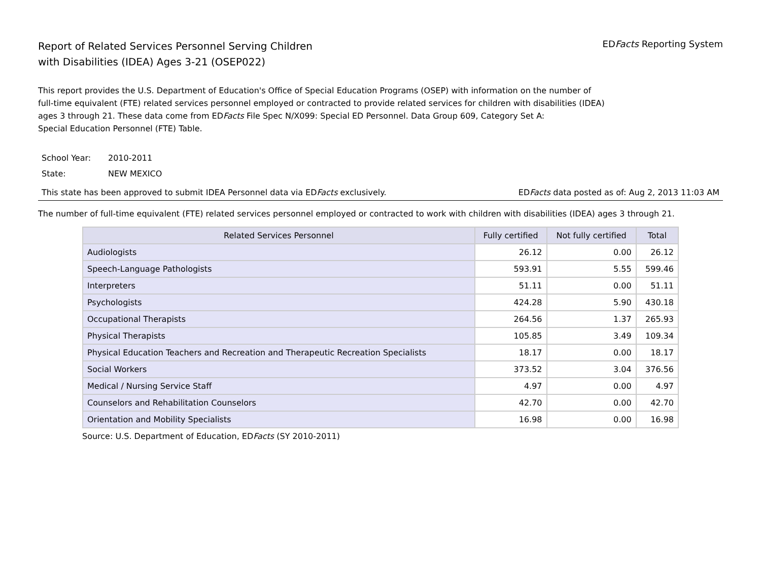Report of Related Services Personnel Serving Children
with Disabilities (IDEA) Ages 3-21 (OSEP022)
EDFacts Reporting System
This report provides the U.S. Department of Education's Office of Special Education Programs (OSEP) with information on the number of
full-time equivalent (FTE) related services personnel employed or contracted to provide related services for children with disabilities (IDEA)
ages 3 through 21. These data come from EDFacts File Spec N/X099: Special ED Personnel. Data Group 609, Category Set A:
Special Education Personnel (FTE) Table.
School Year: 2010-2011
State: NEW MEXICO
This state has been approved to submit IDEA Personnel data via EDFacts exclusively. EDFacts data posted as of: Aug 2, 2013 11:03 AM
The number of full-time equivalent (FTE) related services personnel employed or contracted to work with children with disabilities (IDEA) ages 3 through 21.
| Related Services Personnel | Fully certified | Not fully certified | Total |
| --- | --- | --- | --- |
| Audiologists | 26.12 | 0.00 | 26.12 |
| Speech-Language Pathologists | 593.91 | 5.55 | 599.46 |
| Interpreters | 51.11 | 0.00 | 51.11 |
| Psychologists | 424.28 | 5.90 | 430.18 |
| Occupational Therapists | 264.56 | 1.37 | 265.93 |
| Physical Therapists | 105.85 | 3.49 | 109.34 |
| Physical Education Teachers and Recreation and Therapeutic Recreation Specialists | 18.17 | 0.00 | 18.17 |
| Social Workers | 373.52 | 3.04 | 376.56 |
| Medical / Nursing Service Staff | 4.97 | 0.00 | 4.97 |
| Counselors and Rehabilitation Counselors | 42.70 | 0.00 | 42.70 |
| Orientation and Mobility Specialists | 16.98 | 0.00 | 16.98 |
Source: U.S. Department of Education, EDFacts (SY 2010-2011)